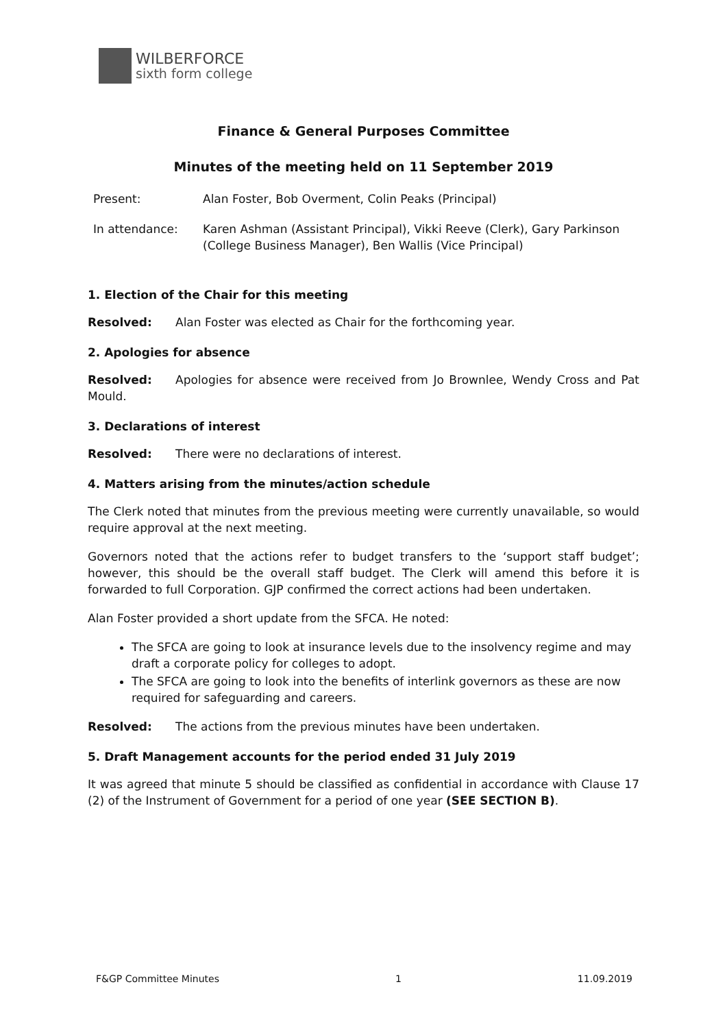WILBERFORCE
sixth form college
Finance & General Purposes Committee
Minutes of the meeting held on 11 September 2019
| Present: | Alan Foster, Bob Overment, Colin Peaks (Principal) |
| In attendance: | Karen Ashman (Assistant Principal), Vikki Reeve (Clerk), Gary Parkinson (College Business Manager), Ben Wallis (Vice Principal) |
1. Election of the Chair for this meeting
Resolved: Alan Foster was elected as Chair for the forthcoming year.
2. Apologies for absence
Resolved: Apologies for absence were received from Jo Brownlee, Wendy Cross and Pat Mould.
3. Declarations of interest
Resolved: There were no declarations of interest.
4. Matters arising from the minutes/action schedule
The Clerk noted that minutes from the previous meeting were currently unavailable, so would require approval at the next meeting.
Governors noted that the actions refer to budget transfers to the ‘support staff budget’; however, this should be the overall staff budget. The Clerk will amend this before it is forwarded to full Corporation. GJP confirmed the correct actions had been undertaken.
Alan Foster provided a short update from the SFCA. He noted:
The SFCA are going to look at insurance levels due to the insolvency regime and may draft a corporate policy for colleges to adopt.
The SFCA are going to look into the benefits of interlink governors as these are now required for safeguarding and careers.
Resolved: The actions from the previous minutes have been undertaken.
5. Draft Management accounts for the period ended 31 July 2019
It was agreed that minute 5 should be classified as confidential in accordance with Clause 17 (2) of the Instrument of Government for a period of one year (SEE SECTION B).
F&GP Committee Minutes 1 11.09.2019